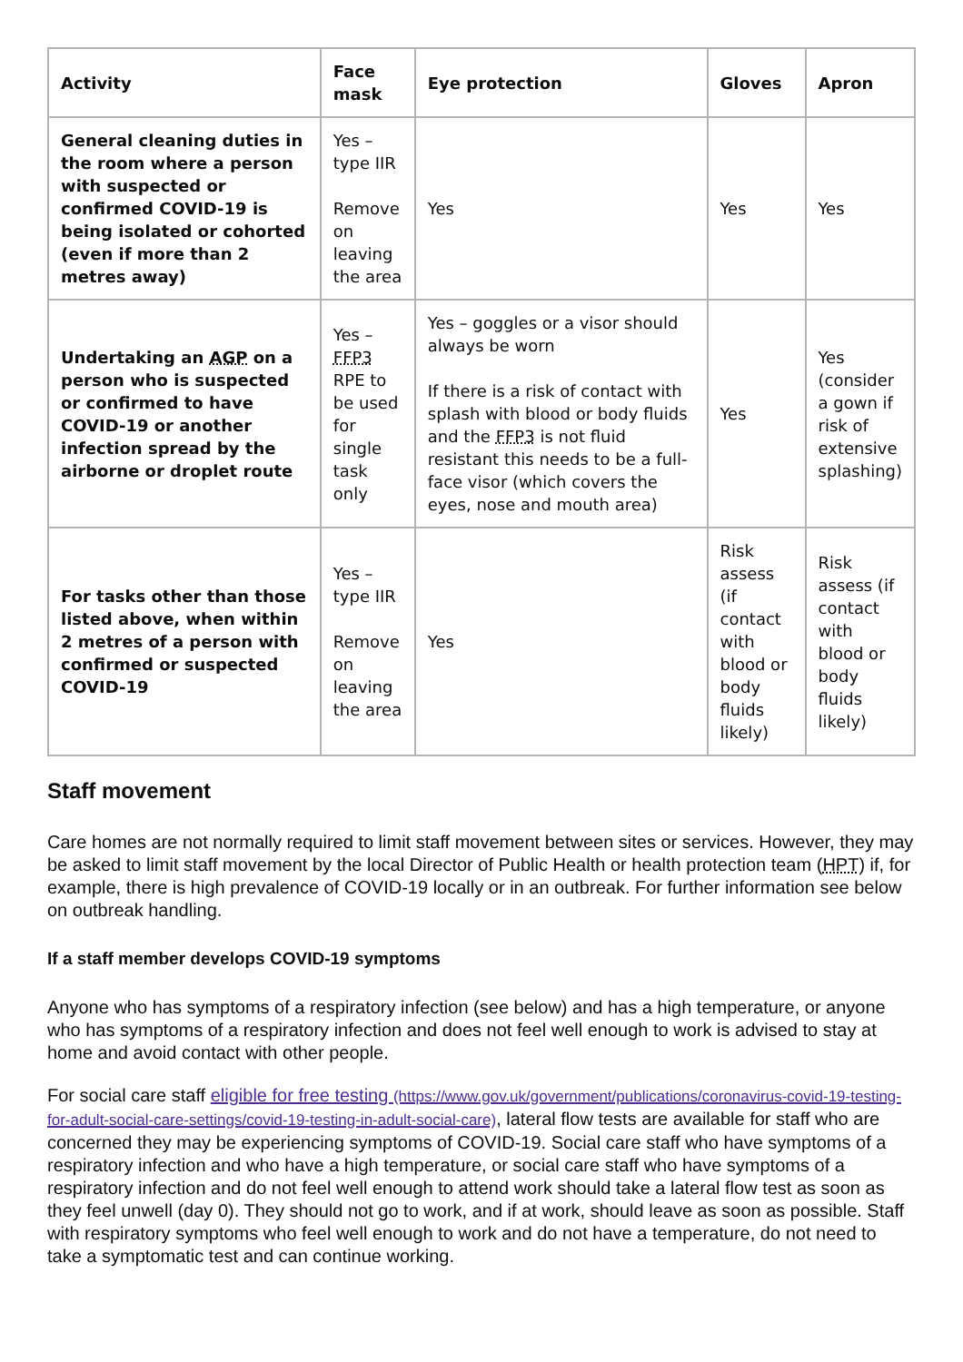| Activity | Face mask | Eye protection | Gloves | Apron |
| --- | --- | --- | --- | --- |
| General cleaning duties in the room where a person with suspected or confirmed COVID-19 is being isolated or cohorted (even if more than 2 metres away) | Yes – type IIR Remove on leaving the area | Yes | Yes | Yes |
| Undertaking an AGP on a person who is suspected or confirmed to have COVID-19 or another infection spread by the airborne or droplet route | Yes – FFP3 RPE to be used for single task only | Yes – goggles or a visor should always be worn If there is a risk of contact with splash with blood or body fluids and the FFP3 is not fluid resistant this needs to be a full-face visor (which covers the eyes, nose and mouth area) | Yes | Yes (consider a gown if risk of extensive splashing) |
| For tasks other than those listed above, when within 2 metres of a person with confirmed or suspected COVID-19 | Yes – type IIR Remove on leaving the area | Yes | Risk assess (if contact with blood or body fluids likely) | Risk assess (if contact with blood or body fluids likely) |
Staff movement
Care homes are not normally required to limit staff movement between sites or services. However, they may be asked to limit staff movement by the local Director of Public Health or health protection team (HPT) if, for example, there is high prevalence of COVID-19 locally or in an outbreak. For further information see below on outbreak handling.
If a staff member develops COVID-19 symptoms
Anyone who has symptoms of a respiratory infection (see below) and has a high temperature, or anyone who has symptoms of a respiratory infection and does not feel well enough to work is advised to stay at home and avoid contact with other people.
For social care staff eligible for free testing (https://www.gov.uk/government/publications/coronavirus-covid-19-testing-for-adult-social-care-settings/covid-19-testing-in-adult-social-care), lateral flow tests are available for staff who are concerned they may be experiencing symptoms of COVID-19. Social care staff who have symptoms of a respiratory infection and who have a high temperature, or social care staff who have symptoms of a respiratory infection and do not feel well enough to attend work should take a lateral flow test as soon as they feel unwell (day 0). They should not go to work, and if at work, should leave as soon as possible. Staff with respiratory symptoms who feel well enough to work and do not have a temperature, do not need to take a symptomatic test and can continue working.